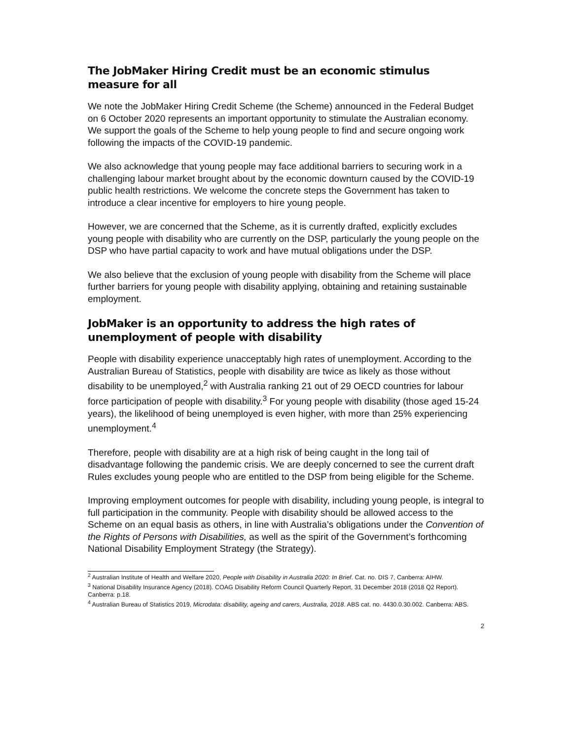The JobMaker Hiring Credit must be an economic stimulus measure for all
We note the JobMaker Hiring Credit Scheme (the Scheme) announced in the Federal Budget on 6 October 2020 represents an important opportunity to stimulate the Australian economy. We support the goals of the Scheme to help young people to find and secure ongoing work following the impacts of the COVID-19 pandemic.
We also acknowledge that young people may face additional barriers to securing work in a challenging labour market brought about by the economic downturn caused by the COVID-19 public health restrictions. We welcome the concrete steps the Government has taken to introduce a clear incentive for employers to hire young people.
However, we are concerned that the Scheme, as it is currently drafted, explicitly excludes young people with disability who are currently on the DSP, particularly the young people on the DSP who have partial capacity to work and have mutual obligations under the DSP.
We also believe that the exclusion of young people with disability from the Scheme will place further barriers for young people with disability applying, obtaining and retaining sustainable employment.
JobMaker is an opportunity to address the high rates of unemployment of people with disability
People with disability experience unacceptably high rates of unemployment. According to the Australian Bureau of Statistics, people with disability are twice as likely as those without disability to be unemployed,<sup>2</sup> with Australia ranking 21 out of 29 OECD countries for labour force participation of people with disability.<sup>3</sup> For young people with disability (those aged 15-24 years), the likelihood of being unemployed is even higher, with more than 25% experiencing unemployment.<sup>4</sup>
Therefore, people with disability are at a high risk of being caught in the long tail of disadvantage following the pandemic crisis. We are deeply concerned to see the current draft Rules excludes young people who are entitled to the DSP from being eligible for the Scheme.
Improving employment outcomes for people with disability, including young people, is integral to full participation in the community. People with disability should be allowed access to the Scheme on an equal basis as others, in line with Australia’s obligations under the Convention of the Rights of Persons with Disabilities, as well as the spirit of the Government’s forthcoming National Disability Employment Strategy (the Strategy).
<sup>2</sup> Australian Institute of Health and Welfare 2020, People with Disability in Australia 2020: In Brief. Cat. no. DIS 7, Canberra: AIHW.
<sup>3</sup> National Disability Insurance Agency (2018). COAG Disability Reform Council Quarterly Report, 31 December 2018 (2018 Q2 Report). Canberra: p.18.
<sup>4</sup> Australian Bureau of Statistics 2019, Microdata: disability, ageing and carers, Australia, 2018. ABS cat. no. 4430.0.30.002. Canberra: ABS.
2